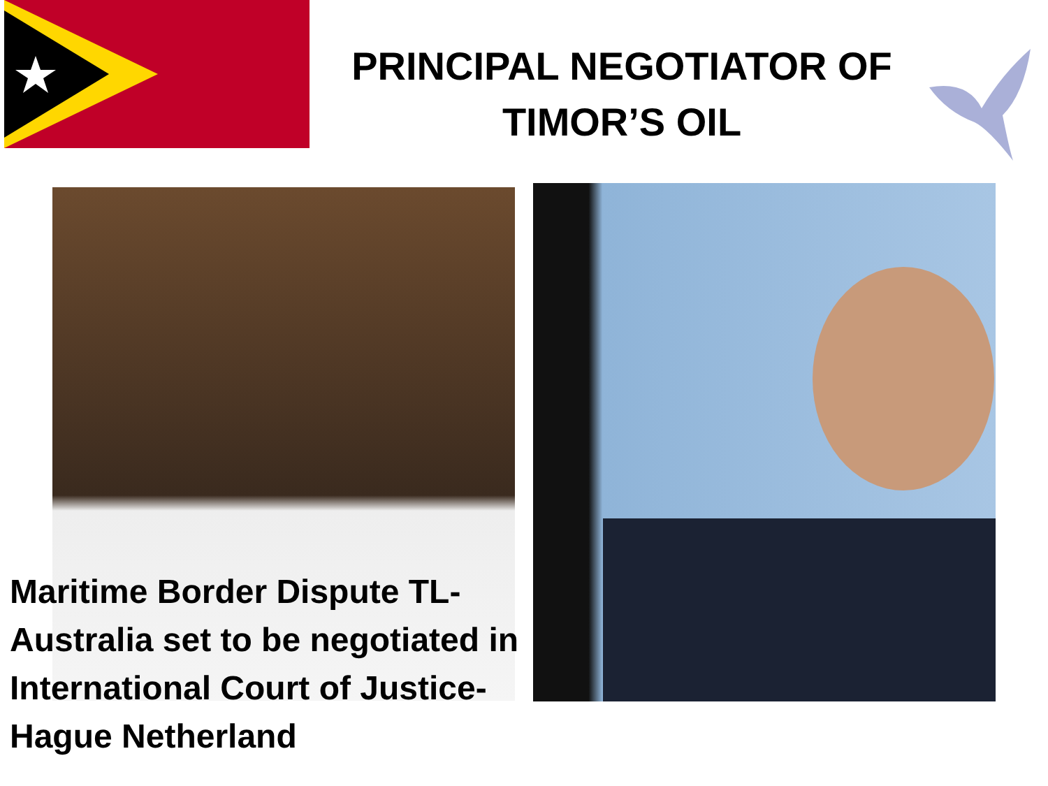PRINCIPAL NEGOTIATOR OF
TIMOR’S OIL
Maritime Border Dispute TL-Australia set to be negotiated in International Court of Justice-Hague Netherland